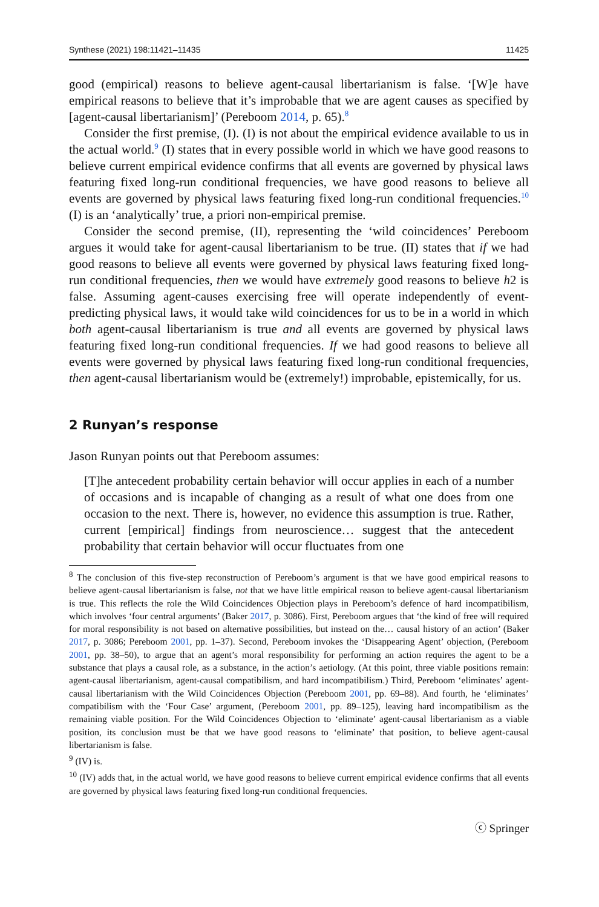Synthese (2021) 198:11421–11435 11425
good (empirical) reasons to believe agent-causal libertarianism is false. ‘[W]e have empirical reasons to believe that it’s improbable that we are agent causes as specified by [agent-causal libertarianism]’ (Pereboom 2014, p. 65).<sup>8</sup>
Consider the first premise, (I). (I) is not about the empirical evidence available to us in the actual world.<sup>9</sup> (I) states that in every possible world in which we have good reasons to believe current empirical evidence confirms that all events are governed by physical laws featuring fixed long-run conditional frequencies, we have good reasons to believe all events are governed by physical laws featuring fixed long-run conditional frequencies.<sup>10</sup> (I) is an ‘analytically’ true, a priori non-empirical premise.
Consider the second premise, (II), representing the ‘wild coincidences’ Pereboom argues it would take for agent-causal libertarianism to be true. (II) states that if we had good reasons to believe all events were governed by physical laws featuring fixed long-run conditional frequencies, then we would have extremely good reasons to believe h2 is false. Assuming agent-causes exercising free will operate independently of event-predicting physical laws, it would take wild coincidences for us to be in a world in which both agent-causal libertarianism is true and all events are governed by physical laws featuring fixed long-run conditional frequencies. If we had good reasons to believe all events were governed by physical laws featuring fixed long-run conditional frequencies, then agent-causal libertarianism would be (extremely!) improbable, epistemically, for us.
2 Runyan’s response
Jason Runyan points out that Pereboom assumes:
[T]he antecedent probability certain behavior will occur applies in each of a number of occasions and is incapable of changing as a result of what one does from one occasion to the next. There is, however, no evidence this assumption is true. Rather, current [empirical] findings from neuroscience… suggest that the antecedent probability that certain behavior will occur fluctuates from one
<sup>8</sup> The conclusion of this five-step reconstruction of Pereboom’s argument is that we have good empirical reasons to believe agent-causal libertarianism is false, not that we have little empirical reason to believe agent-causal libertarianism is true. This reflects the role the Wild Coincidences Objection plays in Pereboom’s defence of hard incompatibilism, which involves ‘four central arguments’ (Baker 2017, p. 3086). First, Pereboom argues that ‘the kind of free will required for moral responsibility is not based on alternative possibilities, but instead on the… causal history of an action’ (Baker 2017, p. 3086; Pereboom 2001, pp. 1–37). Second, Pereboom invokes the ‘Disappearing Agent’ objection, (Pereboom 2001, pp. 38–50), to argue that an agent’s moral responsibility for performing an action requires the agent to be a substance that plays a causal role, as a substance, in the action’s aetiology. (At this point, three viable positions remain: agent-causal libertarianism, agent-causal compatibilism, and hard incompatibilism.) Third, Pereboom ‘eliminates’ agent-causal libertarianism with the Wild Coincidences Objection (Pereboom 2001, pp. 69–88). And fourth, he ‘eliminates’ compatibilism with the ‘Four Case’ argument, (Pereboom 2001, pp. 89–125), leaving hard incompatibilism as the remaining viable position. For the Wild Coincidences Objection to ‘eliminate’ agent-causal libertarianism as a viable position, its conclusion must be that we have good reasons to ‘eliminate’ that position, to believe agent-causal libertarianism is false.
<sup>9</sup> (IV) is.
<sup>10</sup> (IV) adds that, in the actual world, we have good reasons to believe current empirical evidence confirms that all events are governed by physical laws featuring fixed long-run conditional frequencies.
ⓒ Springer